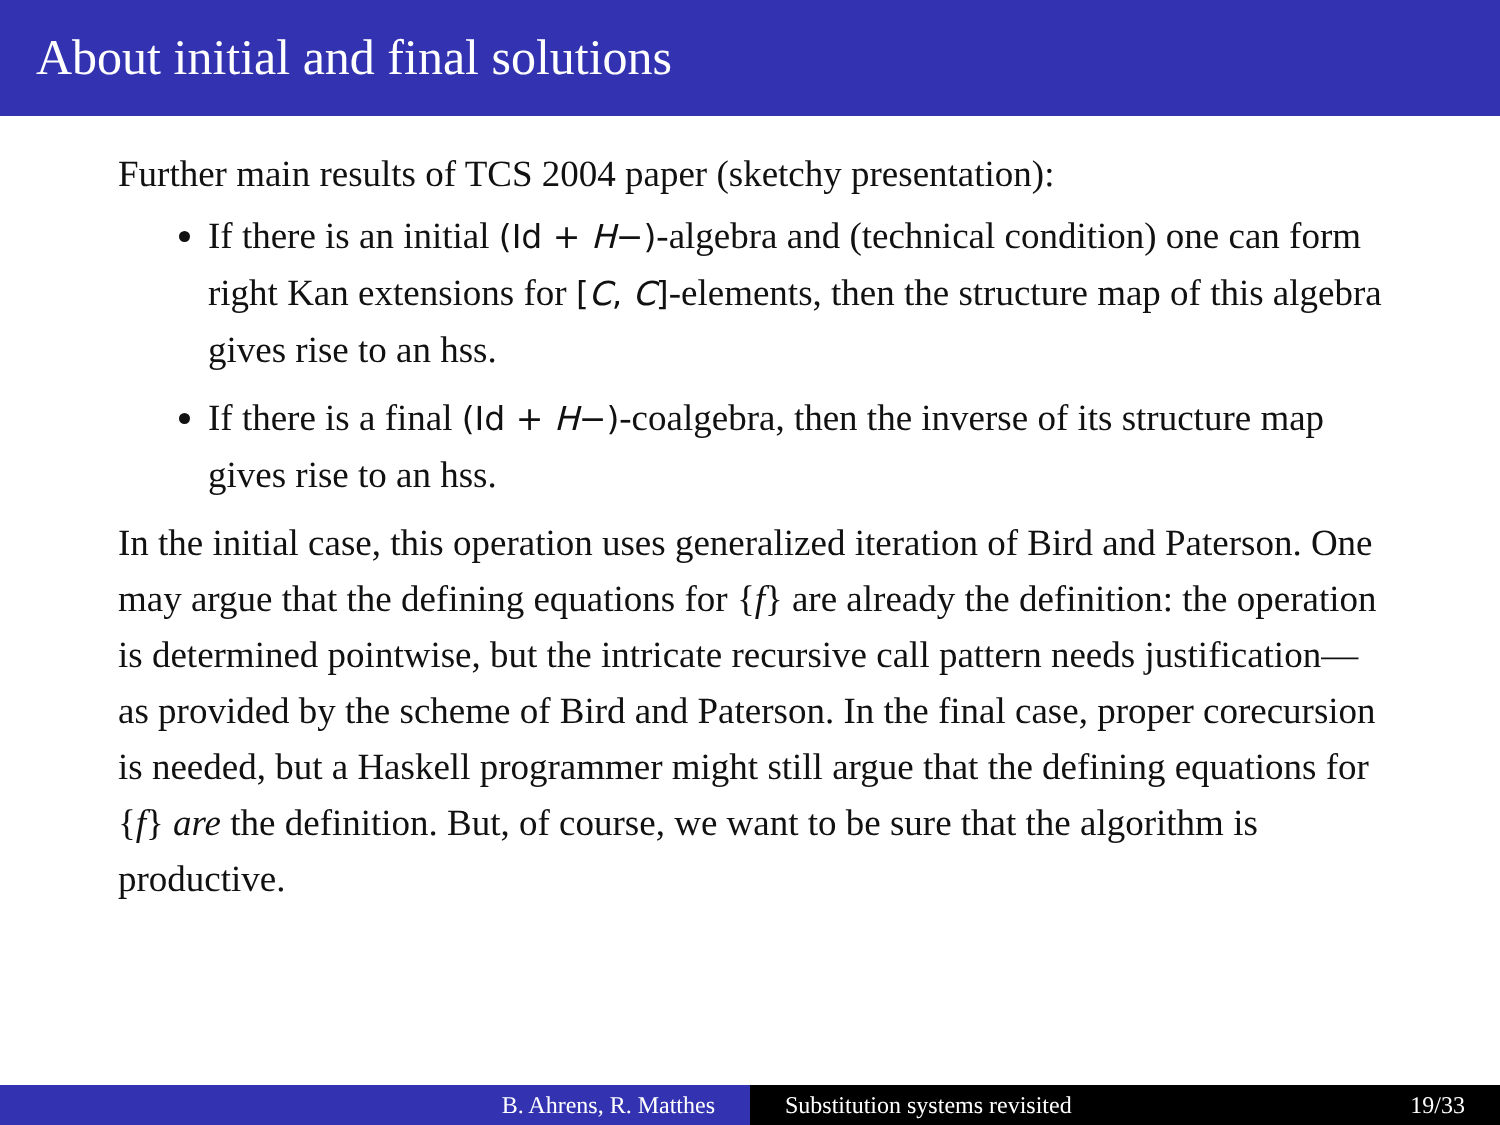About initial and final solutions
Further main results of TCS 2004 paper (sketchy presentation):
If there is an initial (Id + H−)-algebra and (technical condition) one can form right Kan extensions for [C, C]-elements, then the structure map of this algebra gives rise to an hss.
If there is a final (Id + H−)-coalgebra, then the inverse of its structure map gives rise to an hss.
In the initial case, this operation uses generalized iteration of Bird and Paterson. One may argue that the defining equations for {f} are already the definition: the operation is determined pointwise, but the intricate recursive call pattern needs justification—as provided by the scheme of Bird and Paterson. In the final case, proper corecursion is needed, but a Haskell programmer might still argue that the defining equations for {f} are the definition. But, of course, we want to be sure that the algorithm is productive.
B. Ahrens, R. Matthes Substitution systems revisited 19/33